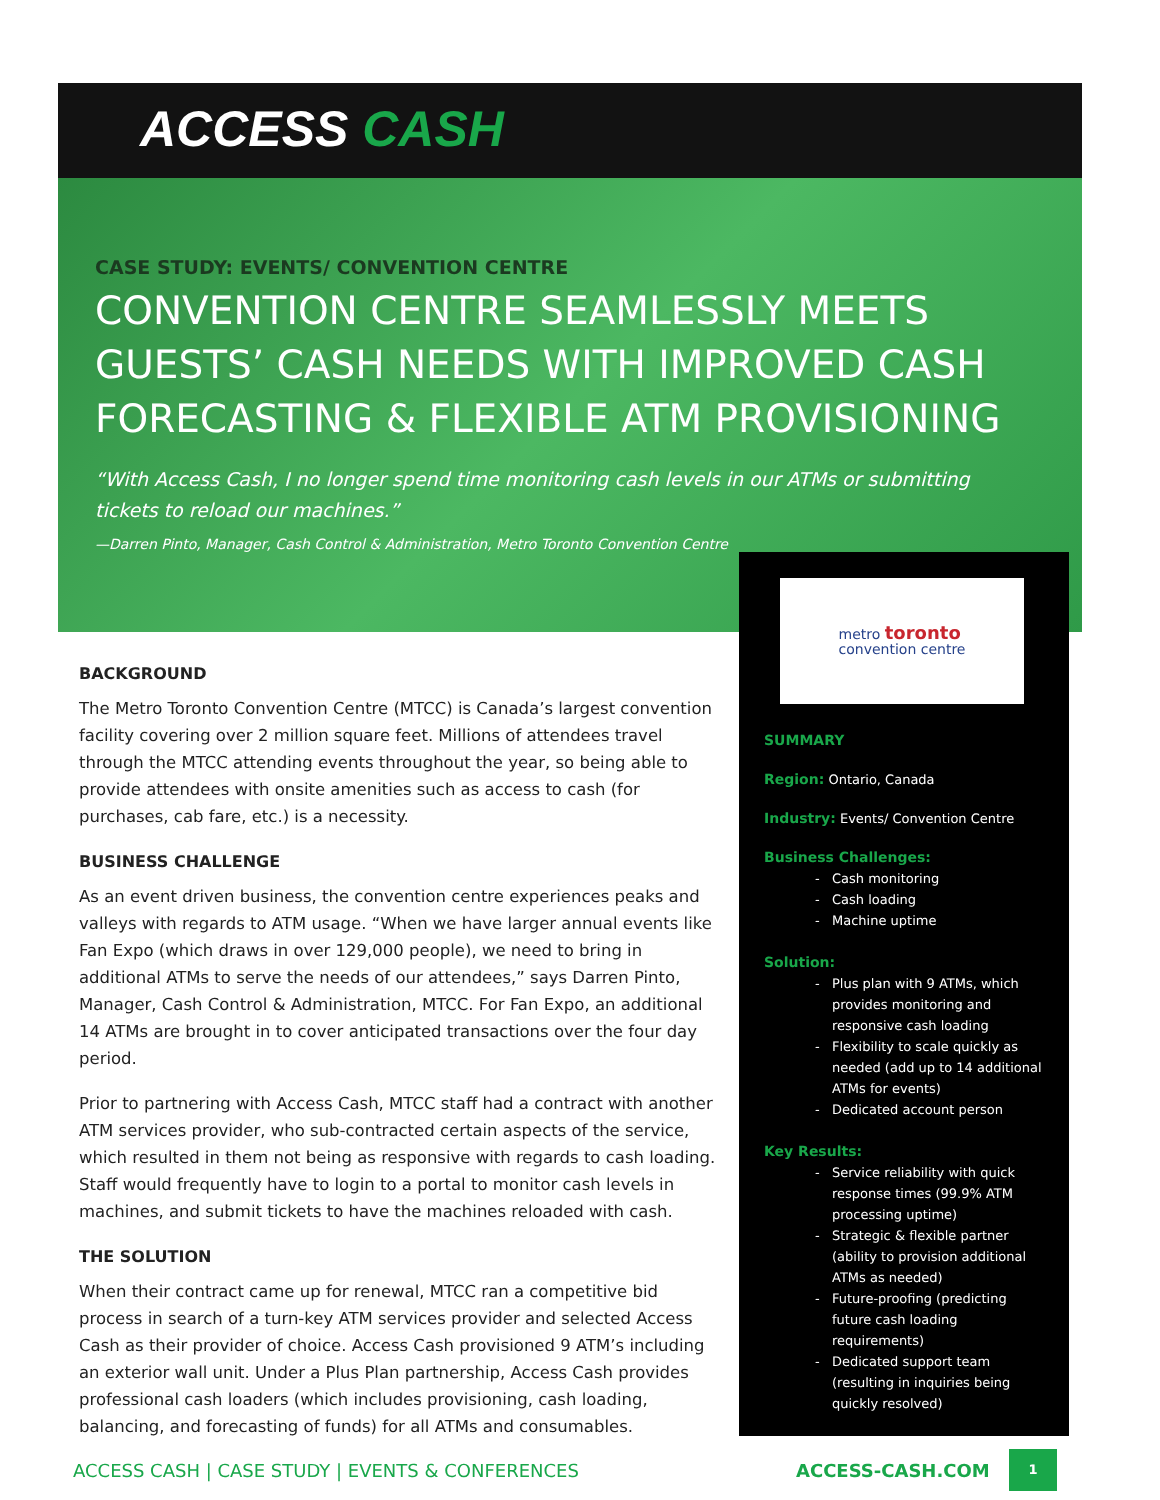ACCESS CASH
CASE STUDY: EVENTS/ CONVENTION CENTRE
CONVENTION CENTRE SEAMLESSLY MEETS GUESTS’ CASH NEEDS WITH IMPROVED CASH FORECASTING & FLEXIBLE ATM PROVISIONING
“With Access Cash, I no longer spend time monitoring cash levels in our ATMs or submitting tickets to reload our machines.”
—Darren Pinto, Manager, Cash Control & Administration, Metro Toronto Convention Centre
BACKGROUND
The Metro Toronto Convention Centre (MTCC) is Canada’s largest convention facility covering over 2 million square feet. Millions of attendees travel through the MTCC attending events throughout the year, so being able to provide attendees with onsite amenities such as access to cash (for purchases, cab fare, etc.) is a necessity.
BUSINESS CHALLENGE
As an event driven business, the convention centre experiences peaks and valleys with regards to ATM usage. “When we have larger annual events like Fan Expo (which draws in over 129,000 people), we need to bring in additional ATMs to serve the needs of our attendees,” says Darren Pinto, Manager, Cash Control & Administration, MTCC. For Fan Expo, an additional 14 ATMs are brought in to cover anticipated transactions over the four day period.
Prior to partnering with Access Cash, MTCC staff had a contract with another ATM services provider, who sub-contracted certain aspects of the service, which resulted in them not being as responsive with regards to cash loading. Staff would frequently have to login to a portal to monitor cash levels in machines, and submit tickets to have the machines reloaded with cash.
THE SOLUTION
When their contract came up for renewal, MTCC ran a competitive bid process in search of a turn-key ATM services provider and selected Access Cash as their provider of choice. Access Cash provisioned 9 ATM’s including an exterior wall unit. Under a Plus Plan partnership, Access Cash provides professional cash loaders (which includes provisioning, cash loading, balancing, and forecasting of funds) for all ATMs and consumables.
metro toronto
convention centre
SUMMARY
Region: Ontario, Canada
Industry: Events/ Convention Centre
Business Challenges:
Cash monitoring
Cash loading
Machine uptime
Solution:
Plus plan with 9 ATMs, which provides monitoring and responsive cash loading
Flexibility to scale quickly as needed (add up to 14 additional ATMs for events)
Dedicated account person
Key Results:
Service reliability with quick response times (99.9% ATM processing uptime)
Strategic & flexible partner (ability to provision additional ATMs as needed)
Future-proofing (predicting future cash loading requirements)
Dedicated support team (resulting in inquiries being quickly resolved)
ACCESS CASH | CASE STUDY | EVENTS & CONFERENCES
ACCESS-CASH.COM
1